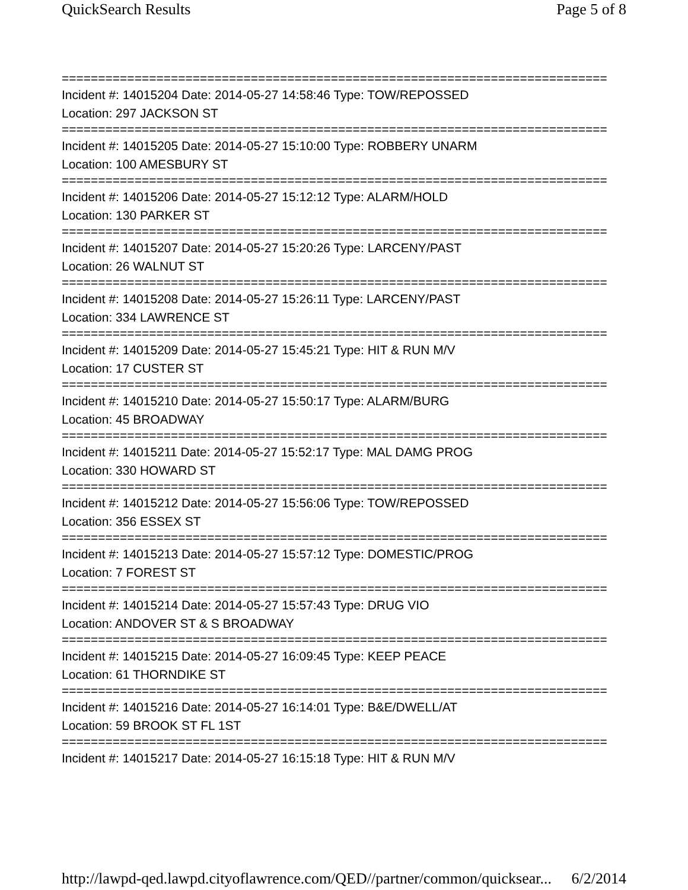QuickSearch Results Page 5 of 8
===========================================================================
Incident #: 14015204 Date: 2014-05-27 14:58:46 Type: TOW/REPOSSED
Location: 297 JACKSON ST
===========================================================================
Incident #: 14015205 Date: 2014-05-27 15:10:00 Type: ROBBERY UNARM
Location: 100 AMESBURY ST
===========================================================================
Incident #: 14015206 Date: 2014-05-27 15:12:12 Type: ALARM/HOLD
Location: 130 PARKER ST
===========================================================================
Incident #: 14015207 Date: 2014-05-27 15:20:26 Type: LARCENY/PAST
Location: 26 WALNUT ST
===========================================================================
Incident #: 14015208 Date: 2014-05-27 15:26:11 Type: LARCENY/PAST
Location: 334 LAWRENCE ST
===========================================================================
Incident #: 14015209 Date: 2014-05-27 15:45:21 Type: HIT & RUN M/V
Location: 17 CUSTER ST
===========================================================================
Incident #: 14015210 Date: 2014-05-27 15:50:17 Type: ALARM/BURG
Location: 45 BROADWAY
===========================================================================
Incident #: 14015211 Date: 2014-05-27 15:52:17 Type: MAL DAMG PROG
Location: 330 HOWARD ST
===========================================================================
Incident #: 14015212 Date: 2014-05-27 15:56:06 Type: TOW/REPOSSED
Location: 356 ESSEX ST
===========================================================================
Incident #: 14015213 Date: 2014-05-27 15:57:12 Type: DOMESTIC/PROG
Location: 7 FOREST ST
===========================================================================
Incident #: 14015214 Date: 2014-05-27 15:57:43 Type: DRUG VIO
Location: ANDOVER ST & S BROADWAY
===========================================================================
Incident #: 14015215 Date: 2014-05-27 16:09:45 Type: KEEP PEACE
Location: 61 THORNDIKE ST
===========================================================================
Incident #: 14015216 Date: 2014-05-27 16:14:01 Type: B&E/DWELL/AT
Location: 59 BROOK ST FL 1ST
===========================================================================
Incident #: 14015217 Date: 2014-05-27 16:15:18 Type: HIT & RUN M/V
http://lawpd-qed.lawpd.cityoflawrence.com/QED//partner/common/quicksear... 6/2/2014